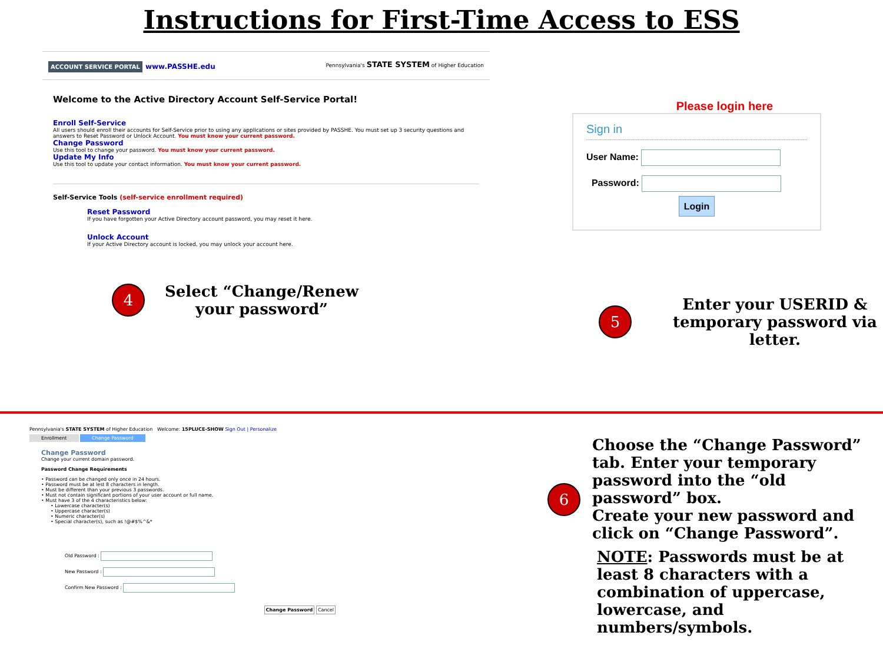Instructions for First-Time Access to ESS
ACCOUNT SERVICE PORTAL www.PASSHE.edu
Pennsylvania's STATE SYSTEM of Higher Education
Welcome to the Active Directory Account Self-Service Portal!
Enroll Self-Service
All users should enroll their accounts for Self-Service prior to using any applications or sites provided by PASSHE. You must set up 3 security questions and answers to Reset Password or Unlock Account. You must know your current password.
Change Password
Use this tool to change your password. You must know your current password.
Update My Info
Use this tool to update your contact information. You must know your current password.
Self-Service Tools (self-service enrollment required)
Reset Password
If you have forgotten your Active Directory account password, you may reset it here.
Unlock Account
If your Active Directory account is locked, you may unlock your account here.
4
Select “Change/Renew
your password”
Please login here
Sign in
User Name:
Password:
Login
5
Enter your USERID &
temporary password via
letter.
Pennsylvania's STATE SYSTEM of Higher Education Welcome: 15PLUCE-SHOW Sign Out | Personalize
Enrollment Change Password
Change Password
Change your current domain password.
Password Change Requirements
• Password can be changed only once in 24 hours.
• Password must be at lest 8 characters in length.
• Must be different than your previous 3 passwords.
• Must not contain significant portions of your user account or full name.
• Must have 3 of the 4 characteristics below:
• Lowercase character(s)
• Uppercase character(s)
• Numeric character(s)
• Special character(s), such as !@#$%^&*
Old Password :
New Password :
Confirm New Password :
Change Password Cancel
6
Choose the “Change Password” tab. Enter your temporary password into the “old password” box.
Create your new password and click on “Change Password”.
NOTE: Passwords must be at least 8 characters with a combination of uppercase, lowercase, and numbers/symbols.